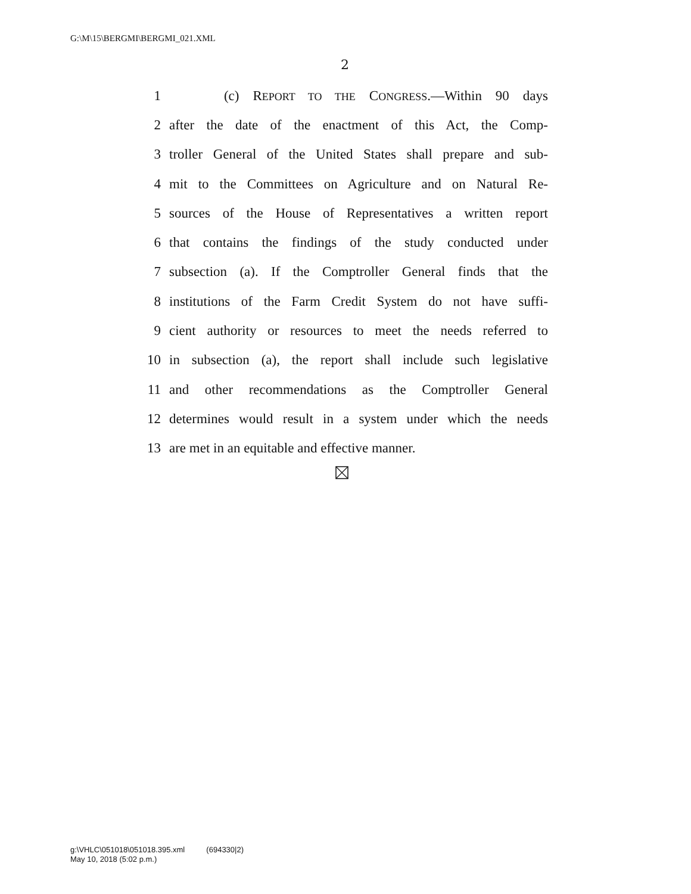G:\M\15\BERGMI\BERGMI_021.XML
2
1 (c) REPORT TO THE CONGRESS.—Within 90 days
2 after the date of the enactment of this Act, the Comp-
3 troller General of the United States shall prepare and sub-
4 mit to the Committees on Agriculture and on Natural Re-
5 sources of the House of Representatives a written report
6 that contains the findings of the study conducted under
7 subsection (a). If the Comptroller General finds that the
8 institutions of the Farm Credit System do not have suffi-
9 cient authority or resources to meet the needs referred to
10 in subsection (a), the report shall include such legislative
11 and other recommendations as the Comptroller General
12 determines would result in a system under which the needs
13 are met in an equitable and effective manner.
g:\VHLC\051018\051018.395.xml (694330|2)
May 10, 2018 (5:02 p.m.)